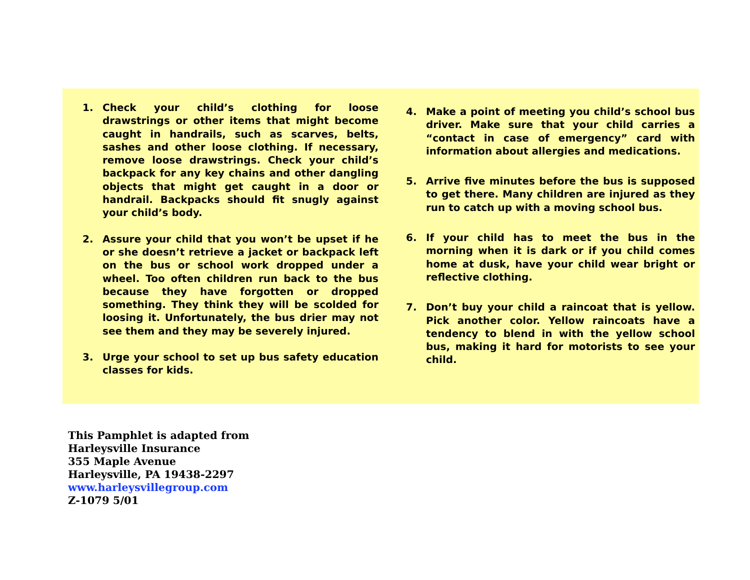1. Check your child’s clothing for loose drawstrings or other items that might become caught in handrails, such as scarves, belts, sashes and other loose clothing. If necessary, remove loose drawstrings. Check your child’s backpack for any key chains and other dangling objects that might get caught in a door or handrail. Backpacks should fit snugly against your child’s body.
2. Assure your child that you won’t be upset if he or she doesn’t retrieve a jacket or backpack left on the bus or school work dropped under a wheel. Too often children run back to the bus because they have forgotten or dropped something. They think they will be scolded for loosing it. Unfortunately, the bus drier may not see them and they may be severely injured.
3. Urge your school to set up bus safety education classes for kids.
4. Make a point of meeting you child’s school bus driver. Make sure that your child carries a “contact in case of emergency” card with information about allergies and medications.
5. Arrive five minutes before the bus is supposed to get there. Many children are injured as they run to catch up with a moving school bus.
6. If your child has to meet the bus in the morning when it is dark or if you child comes home at dusk, have your child wear bright or reflective clothing.
7. Don’t buy your child a raincoat that is yellow. Pick another color. Yellow raincoats have a tendency to blend in with the yellow school bus, making it hard for motorists to see your child.
This Pamphlet is adapted from
Harleysville Insurance
355 Maple Avenue
Harleysville, PA 19438-2297
www.harleysvillegroup.com
Z-1079 5/01